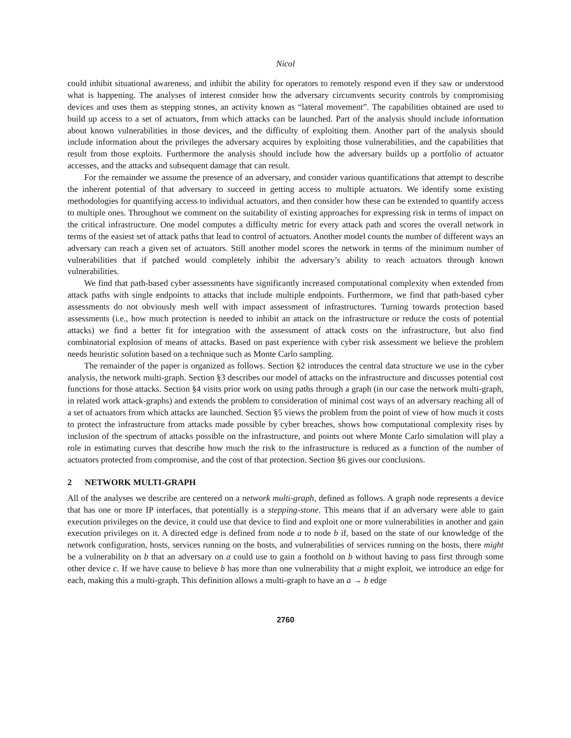Nicol
could inhibit situational awareness, and inhibit the ability for operators to remotely respond even if they saw or understood what is happening. The analyses of interest consider how the adversary circumvents security controls by compromising devices and uses them as stepping stones, an activity known as “lateral movement”. The capabilities obtained are used to build up access to a set of actuators, from which attacks can be launched. Part of the analysis should include information about known vulnerabilities in those devices, and the difficulty of exploiting them. Another part of the analysis should include information about the privileges the adversary acquires by exploiting those vulnerabilities, and the capabilities that result from those exploits. Furthermore the analysis should include how the adversary builds up a portfolio of actuator accesses, and the attacks and subsequent damage that can result.
For the remainder we assume the presence of an adversary, and consider various quantifications that attempt to describe the inherent potential of that adversary to succeed in getting access to multiple actuators. We identify some existing methodologies for quantifying access to individual actuators, and then consider how these can be extended to quantify access to multiple ones. Throughout we comment on the suitability of existing approaches for expressing risk in terms of impact on the critical infrastructure. One model computes a difficulty metric for every attack path and scores the overall network in terms of the easiest set of attack paths that lead to control of actuators. Another model counts the number of different ways an adversary can reach a given set of actuators. Still another model scores the network in terms of the minimum number of vulnerabilities that if patched would completely inhibit the adversary’s ability to reach actuators through known vulnerabilities.
We find that path-based cyber assessments have significantly increased computational complexity when extended from attack paths with single endpoints to attacks that include multiple endpoints. Furthermore, we find that path-based cyber assessments do not obviously mesh well with impact assessment of infrastructures. Turning towards protection based assessments (i.e., how much protection is needed to inhibit an attack on the infrastructure or reduce the costs of potential attacks) we find a better fit for integration with the assessment of attack costs on the infrastructure, but also find combinatorial explosion of means of attacks. Based on past experience with cyber risk assessment we believe the problem needs heuristic solution based on a technique such as Monte Carlo sampling.
The remainder of the paper is organized as follows. Section §2 introduces the central data structure we use in the cyber analysis, the network multi-graph. Section §3 describes our model of attacks on the infrastructure and discusses potential cost functions for those attacks. Section §4 visits prior work on using paths through a graph (in our case the network multi-graph, in related work attack-graphs) and extends the problem to consideration of minimal cost ways of an adversary reaching all of a set of actuators from which attacks are launched. Section §5 views the problem from the point of view of how much it costs to protect the infrastructure from attacks made possible by cyber breaches, shows how computational complexity rises by inclusion of the spectrum of attacks possible on the infrastructure, and points out where Monte Carlo simulation will play a role in estimating curves that describe how much the risk to the infrastructure is reduced as a function of the number of actuators protected from compromise, and the cost of that protection. Section §6 gives our conclusions.
2 NETWORK MULTI-GRAPH
All of the analyses we describe are centered on a network multi-graph, defined as follows. A graph node represents a device that has one or more IP interfaces, that potentially is a stepping-stone. This means that if an adversary were able to gain execution privileges on the device, it could use that device to find and exploit one or more vulnerabilities in another and gain execution privileges on it. A directed edge is defined from node a to node b if, based on the state of our knowledge of the network configuration, hosts, services running on the hosts, and vulnerabilities of services running on the hosts, there might be a vulnerability on b that an adversary on a could use to gain a foothold on b without having to pass first through some other device c. If we have cause to believe b has more than one vulnerability that a might exploit, we introduce an edge for each, making this a multi-graph. This definition allows a multi-graph to have an a → b edge
2760